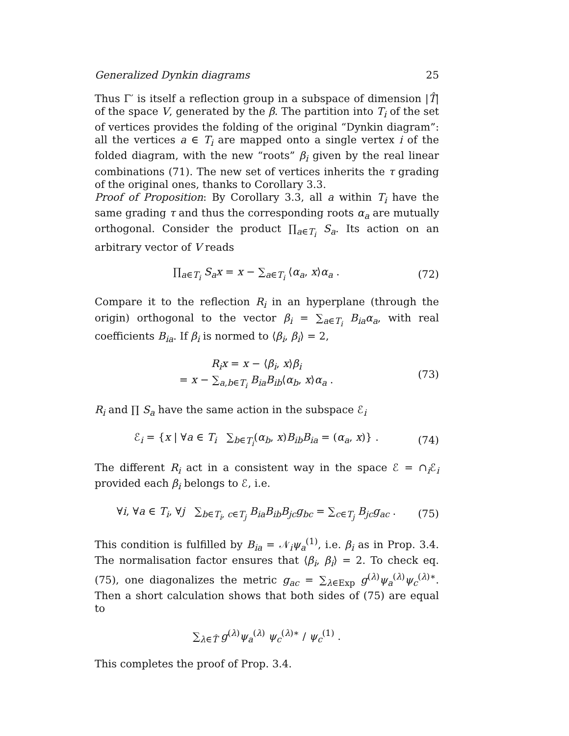Generalized Dynkin diagrams 25
Thus Γ′ is itself a reflection group in a subspace of dimension |T̂| of the space V, generated by the β. The partition into T<sub>i</sub> of the set of vertices provides the folding of the original “Dynkin diagram”: all the vertices a ∈ T<sub>i</sub> are mapped onto a single vertex i of the folded diagram, with the new “roots” β<sub>i</sub> given by the real linear combinations (71). The new set of vertices inherits the τ grading of the original ones, thanks to Corollary 3.3.
Proof of Proposition: By Corollary 3.3, all a within T<sub>i</sub> have the same grading τ and thus the corresponding roots α<sub>a</sub> are mutually orthogonal. Consider the product ∏<sub>a∈T<sub>i</sub></sub> S<sub>a</sub>. Its action on an arbitrary vector of V reads
∏<sub>a∈T<sub>i</sub></sub> S<sub>a</sub>x = x − ∑<sub>a∈T<sub>i</sub></sub> ⟨α<sub>a</sub>, x⟩α<sub>a</sub> . (72)
Compare it to the reflection R<sub>i</sub> in an hyperplane (through the origin) orthogonal to the vector β<sub>i</sub> = ∑<sub>a∈T<sub>i</sub></sub> B<sub>ia</sub>α<sub>a</sub>, with real coefficients B<sub>ia</sub>. If β<sub>i</sub> is normed to ⟨β<sub>i</sub>, β<sub>i</sub>⟩ = 2,
R<sub>i</sub>x = x − ⟨β<sub>i</sub>, x⟩β<sub>i</sub>
= x − ∑<sub>a,b∈T<sub>i</sub></sub> B<sub>ia</sub>B<sub>ib</sub>⟨α<sub>b</sub>, x⟩α<sub>a</sub> . (73)
R<sub>i</sub> and ∏ S<sub>a</sub> have the same action in the subspace ℰ<sub>i</sub>
ℰ<sub>i</sub> = {x | ∀a ∈ T<sub>i</sub> ∑<sub>b∈T<sub>i</sub></sub>(α<sub>b</sub>, x)B<sub>ib</sub>B<sub>ia</sub> = (α<sub>a</sub>, x)} . (74)
The different R<sub>i</sub> act in a consistent way in the space ℰ = ∩<sub>i</sub>ℰ<sub>i</sub> provided each β<sub>i</sub> belongs to ℰ, i.e.
∀i, ∀a ∈ T<sub>i</sub>, ∀j ∑<sub>b∈T<sub>i</sub>, c∈T<sub>j</sub></sub> B<sub>ia</sub>B<sub>ib</sub>B<sub>jc</sub>g<sub>bc</sub> = ∑<sub>c∈T<sub>j</sub></sub> B<sub>jc</sub>g<sub>ac</sub> . (75)
This condition is fulfilled by B<sub>ia</sub> = 𝒩<sub>i</sub>ψ<sub>a</sub><sup>(1)</sup>, i.e. β<sub>i</sub> as in Prop. 3.4. The normalisation factor ensures that ⟨β<sub>i</sub>, β<sub>i</sub>⟩ = 2. To check eq. (75), one diagonalizes the metric g<sub>ac</sub> = ∑<sub>λ∈Exp</sub> g<sup>(λ)</sup>ψ<sub>a</sub><sup>(λ)</sup>ψ<sub>c</sub><sup>(λ)∗</sup>. Then a short calculation shows that both sides of (75) are equal to
∑<sub>λ∈T̂</sub> g<sup>(λ)</sup>ψ<sub>a</sub><sup>(λ)</sup> ψ<sub>c</sub><sup>(λ)∗</sup> / ψ<sub>c</sub><sup>(1)</sup> .
This completes the proof of Prop. 3.4.